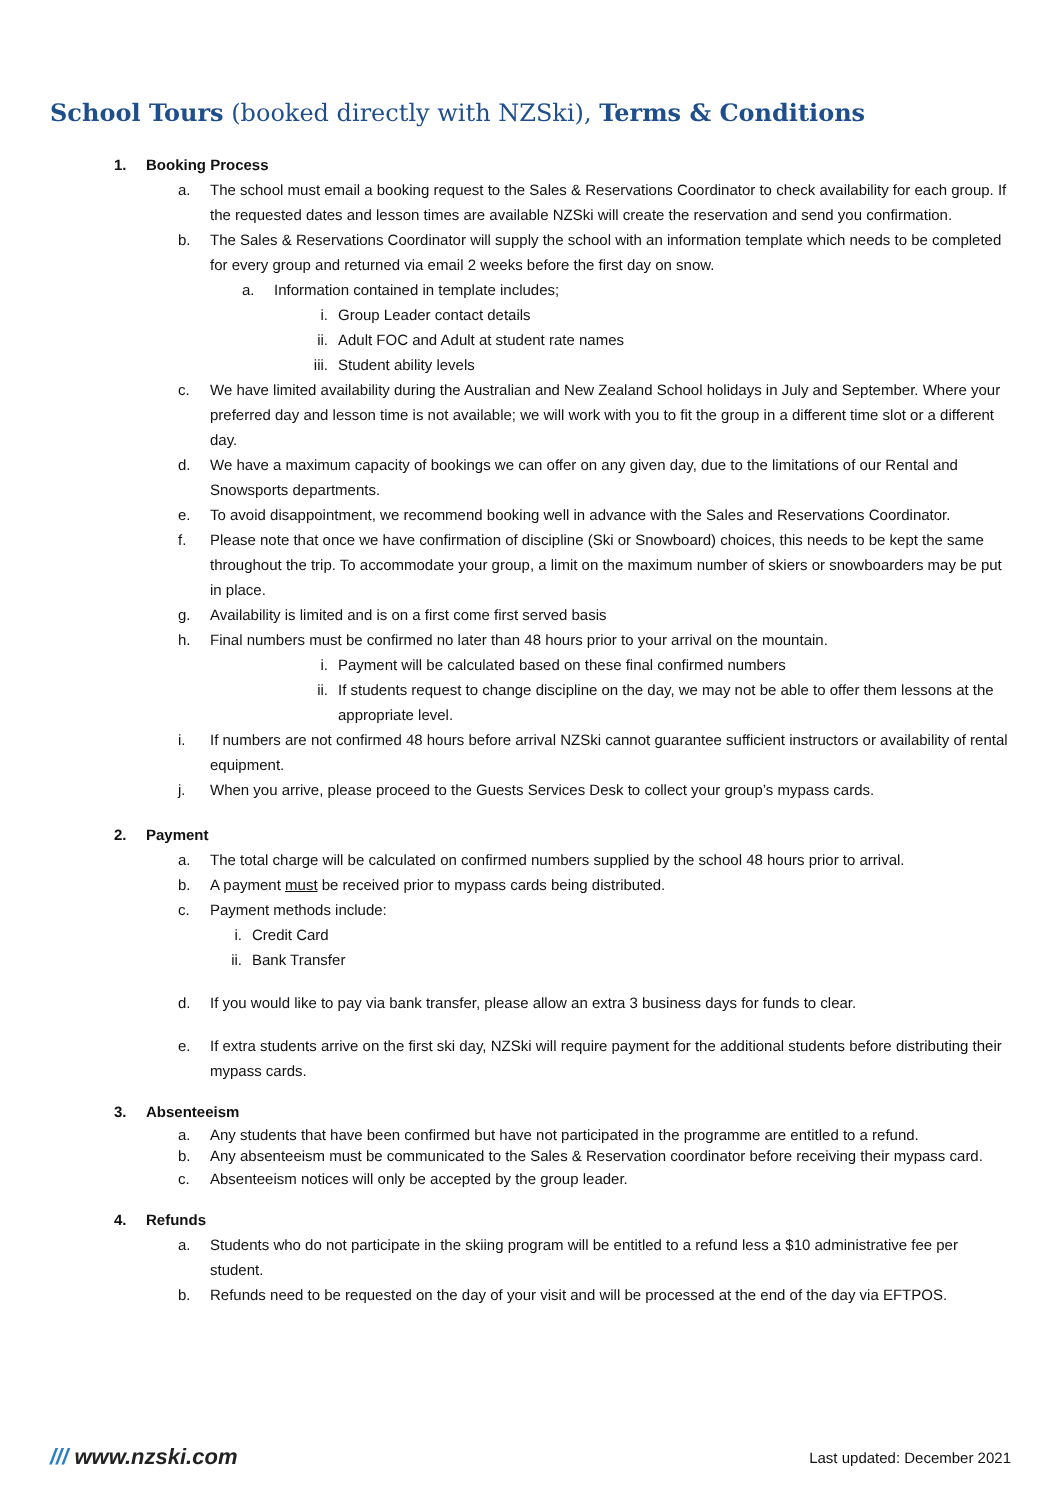School Tours (booked directly with NZSki), Terms & Conditions
1. Booking Process
a. The school must email a booking request to the Sales & Reservations Coordinator to check availability for each group. If the requested dates and lesson times are available NZSki will create the reservation and send you confirmation.
b. The Sales & Reservations Coordinator will supply the school with an information template which needs to be completed for every group and returned via email 2 weeks before the first day on snow.
a. Information contained in template includes;
i. Group Leader contact details
ii. Adult FOC and Adult at student rate names
iii. Student ability levels
c. We have limited availability during the Australian and New Zealand School holidays in July and September. Where your preferred day and lesson time is not available; we will work with you to fit the group in a different time slot or a different day.
d. We have a maximum capacity of bookings we can offer on any given day, due to the limitations of our Rental and Snowsports departments.
e. To avoid disappointment, we recommend booking well in advance with the Sales and Reservations Coordinator.
f. Please note that once we have confirmation of discipline (Ski or Snowboard) choices, this needs to be kept the same throughout the trip. To accommodate your group, a limit on the maximum number of skiers or snowboarders may be put in place.
g. Availability is limited and is on a first come first served basis
h. Final numbers must be confirmed no later than 48 hours prior to your arrival on the mountain.
i. Payment will be calculated based on these final confirmed numbers
ii. If students request to change discipline on the day, we may not be able to offer them lessons at the appropriate level.
i. If numbers are not confirmed 48 hours before arrival NZSki cannot guarantee sufficient instructors or availability of rental equipment.
j. When you arrive, please proceed to the Guests Services Desk to collect your group’s mypass cards.
2. Payment
a. The total charge will be calculated on confirmed numbers supplied by the school 48 hours prior to arrival.
b. A payment must be received prior to mypass cards being distributed.
c. Payment methods include:
i. Credit Card
ii. Bank Transfer
d. If you would like to pay via bank transfer, please allow an extra 3 business days for funds to clear.
e. If extra students arrive on the first ski day, NZSki will require payment for the additional students before distributing their mypass cards.
3. Absenteeism
a. Any students that have been confirmed but have not participated in the programme are entitled to a refund.
b. Any absenteeism must be communicated to the Sales & Reservation coordinator before receiving their mypass card.
c. Absenteeism notices will only be accepted by the group leader.
4. Refunds
a. Students who do not participate in the skiing program will be entitled to a refund less a $10 administrative fee per student.
b. Refunds need to be requested on the day of your visit and will be processed at the end of the day via EFTPOS.
/// www.nzski.com Last updated: December 2021